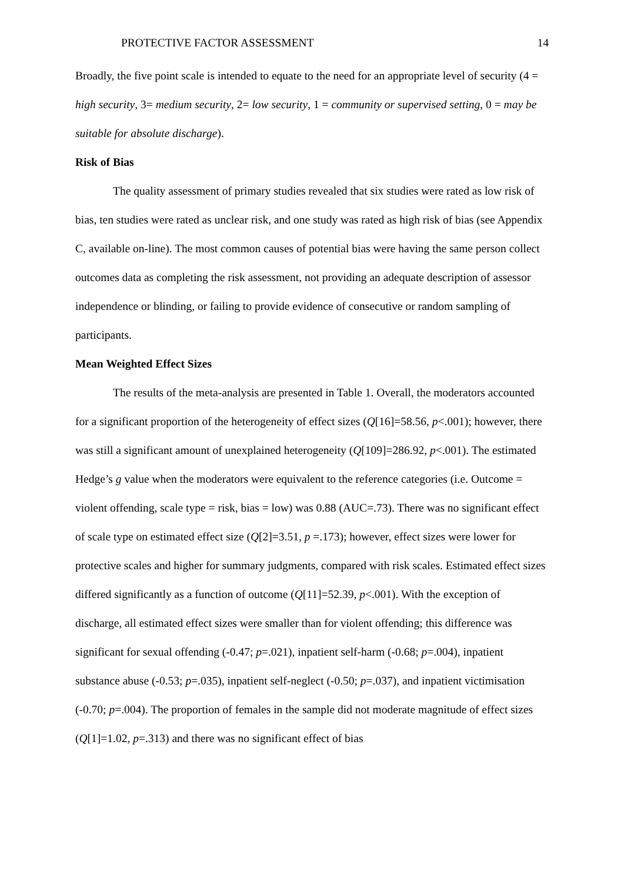PROTECTIVE FACTOR ASSESSMENT 14
Broadly, the five point scale is intended to equate to the need for an appropriate level of security (4 = high security, 3= medium security, 2= low security, 1 = community or supervised setting, 0 = may be suitable for absolute discharge).
Risk of Bias
The quality assessment of primary studies revealed that six studies were rated as low risk of bias, ten studies were rated as unclear risk, and one study was rated as high risk of bias (see Appendix C, available on-line). The most common causes of potential bias were having the same person collect outcomes data as completing the risk assessment, not providing an adequate description of assessor independence or blinding, or failing to provide evidence of consecutive or random sampling of participants.
Mean Weighted Effect Sizes
The results of the meta-analysis are presented in Table 1. Overall, the moderators accounted for a significant proportion of the heterogeneity of effect sizes (Q[16]=58.56, p<.001); however, there was still a significant amount of unexplained heterogeneity (Q[109]=286.92, p<.001). The estimated Hedge’s g value when the moderators were equivalent to the reference categories (i.e. Outcome = violent offending, scale type = risk, bias = low) was 0.88 (AUC=.73). There was no significant effect of scale type on estimated effect size (Q[2]=3.51, p =.173); however, effect sizes were lower for protective scales and higher for summary judgments, compared with risk scales. Estimated effect sizes differed significantly as a function of outcome (Q[11]=52.39, p<.001). With the exception of discharge, all estimated effect sizes were smaller than for violent offending; this difference was significant for sexual offending (-0.47; p=.021), inpatient self-harm (-0.68; p=.004), inpatient substance abuse (-0.53; p=.035), inpatient self-neglect (-0.50; p=.037), and inpatient victimisation (-0.70; p=.004). The proportion of females in the sample did not moderate magnitude of effect sizes (Q[1]=1.02, p=.313) and there was no significant effect of bias